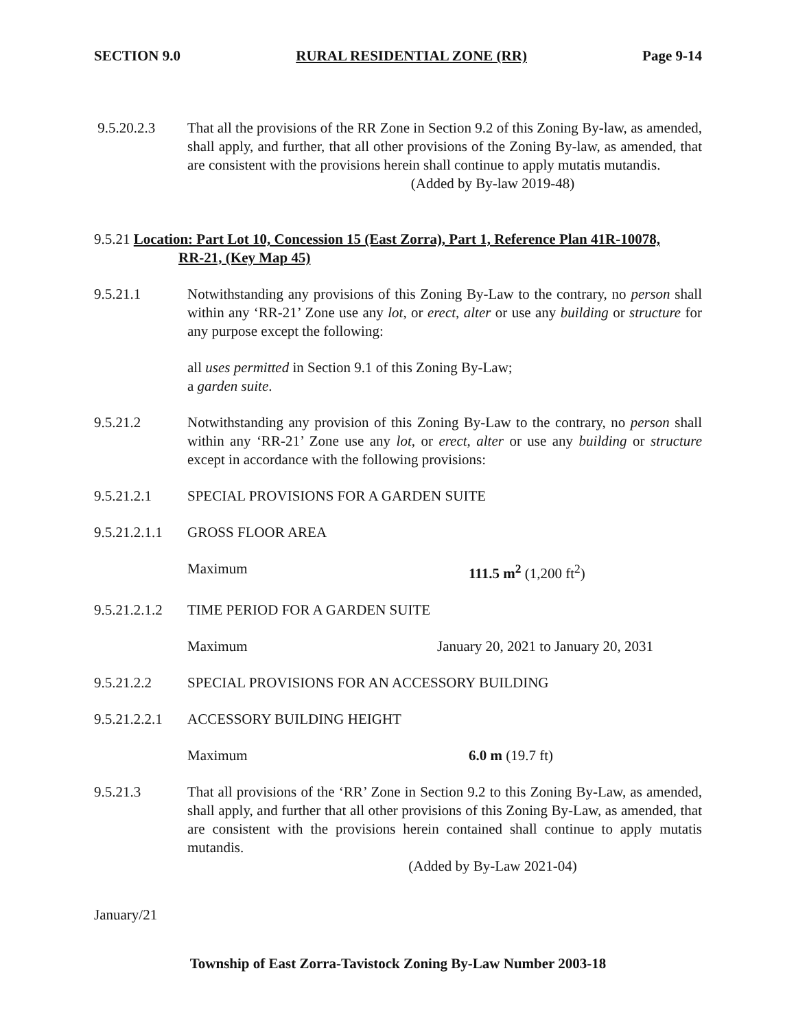SECTION 9.0 RURAL RESIDENTIAL ZONE (RR) Page 9-14
9.5.20.2.3 That all the provisions of the RR Zone in Section 9.2 of this Zoning By-law, as amended, shall apply, and further, that all other provisions of the Zoning By-law, as amended, that are consistent with the provisions herein shall continue to apply mutatis mutandis.
(Added by By-law 2019-48)
9.5.21 Location: Part Lot 10, Concession 15 (East Zorra), Part 1, Reference Plan 41R-10078,
RR-21, (Key Map 45)
9.5.21.1 Notwithstanding any provisions of this Zoning By-Law to the contrary, no person shall within any ‘RR-21’ Zone use any lot, or erect, alter or use any building or structure for any purpose except the following:
all uses permitted in Section 9.1 of this Zoning By-Law;
a garden suite.
9.5.21.2 Notwithstanding any provision of this Zoning By-Law to the contrary, no person shall within any ‘RR-21’ Zone use any lot, or erect, alter or use any building or structure except in accordance with the following provisions:
9.5.21.2.1 SPECIAL PROVISIONS FOR A GARDEN SUITE
9.5.21.2.1.1
GROSS FLOOR AREA
Maximum 111.5 m<sup>2</sup> (1,200 ft<sup>2</sup>)
9.5.21.2.1.2
TIME PERIOD FOR A GARDEN SUITE
Maximum January 20, 2021 to January 20, 2031
9.5.21.2.2 SPECIAL PROVISIONS FOR AN ACCESSORY BUILDING
9.5.21.2.2.1
ACCESSORY BUILDING HEIGHT
Maximum 6.0 m (19.7 ft)
9.5.21.3 That all provisions of the ‘RR’ Zone in Section 9.2 to this Zoning By-Law, as amended, shall apply, and further that all other provisions of this Zoning By-Law, as amended, that are consistent with the provisions herein contained shall continue to apply mutatis mutandis.
(Added by By-Law 2021-04)
January/21
Township of East Zorra-Tavistock Zoning By-Law Number 2003-18